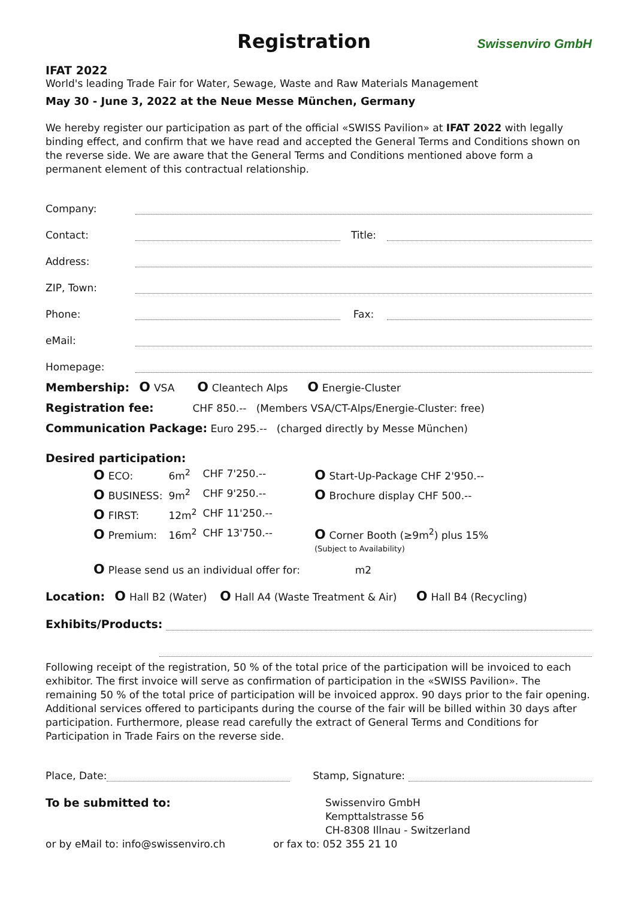Registration
Swissenviro GmbH
IFAT 2022
World's leading Trade Fair for Water, Sewage, Waste and Raw Materials Management
May 30 - June 3, 2022 at the Neue Messe München, Germany
We hereby register our participation as part of the official «SWISS Pavilion» at IFAT 2022 with legally binding effect, and confirm that we have read and accepted the General Terms and Conditions shown on the reverse side. We are aware that the General Terms and Conditions mentioned above form a permanent element of this contractual relationship.
Company:
Contact: Title:
Address:
ZIP, Town:
Phone: Fax:
eMail:
Homepage:
Membership: O VSA O Cleantech Alps O Energie-Cluster
Registration fee: CHF 850.-- (Members VSA/CT-Alps/Energie-Cluster: free)
Communication Package: Euro 295.-- (charged directly by Messe München)
Desired participation:
| O ECO: | 6m<sup>2</sup> | CHF 7'250.-- | O Start-Up-Package CHF 2'950.-- |
| O BUSINESS: | 9m<sup>2</sup> | CHF 9'250.-- | O Brochure display CHF 500.-- |
| O FIRST: | 12m<sup>2</sup> | CHF 11'250.-- | |
| O Premium: | 16m<sup>2</sup> | CHF 13'750.-- | O Corner Booth (≥9m<sup>2</sup>) plus 15% (Subject to Availability) |
O Please send us an individual offer for: m2
Location: O Hall B2 (Water) O Hall A4 (Waste Treatment & Air) O Hall B4 (Recycling)
Exhibits/Products:
Following receipt of the registration, 50 % of the total price of the participation will be invoiced to each exhibitor. The first invoice will serve as confirmation of participation in the «SWISS Pavilion». The remaining 50 % of the total price of participation will be invoiced approx. 90 days prior to the fair opening. Additional services offered to participants during the course of the fair will be billed within 30 days after participation. Furthermore, please read carefully the extract of General Terms and Conditions for Participation in Trade Fairs on the reverse side.
Place, Date: Stamp, Signature:
To be submitted to:
Swissenviro GmbH
Kempttalstrasse 56
CH-8308 Illnau - Switzerland
or by eMail to: info@swissenviro.ch or fax to: 052 355 21 10